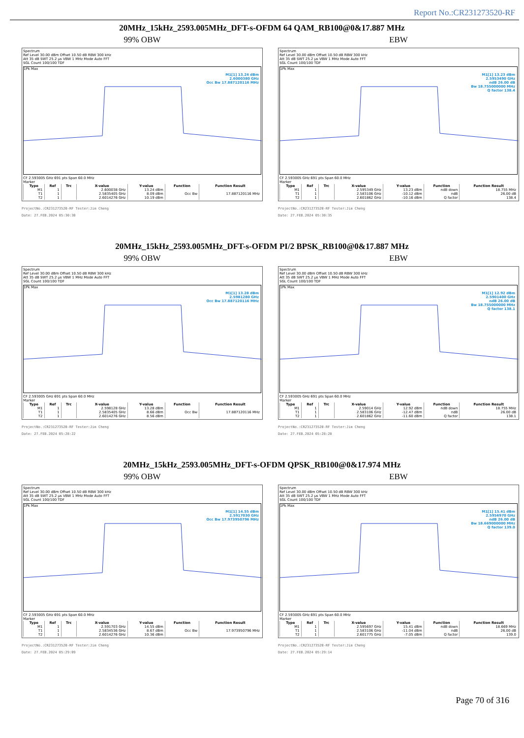Report No.:CR231273520-RF
20MHz_15kHz_2593.005MHz_DFT-s-OFDM 64 QAM_RB100@0&17.887 MHz
99% OBW
Spectrum
Ref Level 30.00 dBm Offset 10.50 dB RBW 300 kHz
Att 35 dB SWT 25.2 µs VBW 1 MHz Mode Auto FFT
SGL Count 100/100 TDF
1Pk Max
M1[1] 13.24 dBm
2.6000380 GHz
Occ Bw 17.887120116 MHz
CF 2.593005 GHz 691 pts Span 60.0 MHz
Marker
| Type | Ref | Trc | X-value | Y-value | Function | Function Result |
| --- | --- | --- | --- | --- | --- | --- |
| M1 | 1 | | 2.600038 GHz | 13.24 dBm | | |
| T1 | 1 | | 2.5835405 GHz | 8.09 dBm | Occ Bw | 17.887120116 MHz |
| T2 | 1 | | 2.6014276 GHz | 10.19 dBm | | |
ProjectNo.:CR231273520-RF Tester:Jim Cheng
Date: 27.FEB.2024 05:30:30
EBW
Spectrum
Ref Level 30.00 dBm Offset 10.50 dB RBW 300 kHz
Att 35 dB SWT 25.2 µs VBW 1 MHz Mode Auto FFT
SGL Count 100/100 TDF
1Pk Max
M1[1] 13.23 dBm
2.5953490 GHz
ndB 26.00 dB
Bw 18.755000000 MHz
Q factor 138.4
CF 2.593005 GHz 691 pts Span 60.0 MHz
Marker
| Type | Ref | Trc | X-value | Y-value | Function | Function Result |
| --- | --- | --- | --- | --- | --- | --- |
| M1 | 1 | | 2.595349 GHz | 13.23 dBm | ndB down | 18.755 MHz |
| T1 | 1 | | 2.583106 GHz | -10.12 dBm | ndB | 26.00 dB |
| T2 | 1 | | 2.601862 GHz | -10.16 dBm | Q factor | 138.4 |
ProjectNo.:CR231273520-RF Tester:Jim Cheng
Date: 27.FEB.2024 05:30:35
20MHz_15kHz_2593.005MHz_DFT-s-OFDM PI/2 BPSK_RB100@0&17.887 MHz
99% OBW
Spectrum
Ref Level 30.00 dBm Offset 10.50 dB RBW 300 kHz
Att 35 dB SWT 25.2 µs VBW 1 MHz Mode Auto FFT
SGL Count 100/100 TDF
1Pk Max
M1[1] 13.28 dBm
2.5981280 GHz
Occ Bw 17.887120116 MHz
CF 2.593005 GHz 691 pts Span 60.0 MHz
Marker
| Type | Ref | Trc | X-value | Y-value | Function | Function Result |
| --- | --- | --- | --- | --- | --- | --- |
| M1 | 1 | | 2.598128 GHz | 13.28 dBm | | |
| T1 | 1 | | 2.5835405 GHz | 8.66 dBm | Occ Bw | 17.887120116 MHz |
| T2 | 1 | | 2.6014276 GHz | 8.56 dBm | | |
ProjectNo.:CR231273520-RF Tester:Jim Cheng
Date: 27.FEB.2024 05:28:22
EBW
Spectrum
Ref Level 30.00 dBm Offset 10.50 dB RBW 300 kHz
Att 35 dB SWT 25.2 µs VBW 1 MHz Mode Auto FFT
SGL Count 100/100 TDF
1Pk Max
M1[1] 12.92 dBm
2.5901400 GHz
ndB 26.00 dB
Bw 18.755000000 MHz
Q factor 138.1
CF 2.593005 GHz 691 pts Span 60.0 MHz
Marker
| Type | Ref | Trc | X-value | Y-value | Function | Function Result |
| --- | --- | --- | --- | --- | --- | --- |
| M1 | 1 | | 2.59014 GHz | 12.92 dBm | ndB down | 18.755 MHz |
| T1 | 1 | | 2.583106 GHz | -12.47 dBm | ndB | 26.00 dB |
| T2 | 1 | | 2.601862 GHz | -11.60 dBm | Q factor | 138.1 |
ProjectNo.:CR231273520-RF Tester:Jim Cheng
Date: 27.FEB.2024 05:28:28
20MHz_15kHz_2593.005MHz_DFT-s-OFDM QPSK_RB100@0&17.974 MHz
99% OBW
Spectrum
Ref Level 30.00 dBm Offset 10.50 dB RBW 300 kHz
Att 35 dB SWT 25.2 µs VBW 1 MHz Mode Auto FFT
SGL Count 100/100 TDF
1Pk Max
M1[1] 14.55 dBm
2.5917030 GHz
Occ Bw 17.973950796 MHz
CF 2.593005 GHz 691 pts Span 60.0 MHz
Marker
| Type | Ref | Trc | X-value | Y-value | Function | Function Result |
| --- | --- | --- | --- | --- | --- | --- |
| M1 | 1 | | 2.591703 GHz | 14.55 dBm | | |
| T1 | 1 | | 2.5834536 GHz | 8.67 dBm | Occ Bw | 17.973950796 MHz |
| T2 | 1 | | 2.6014276 GHz | 10.36 dBm | | |
ProjectNo.:CR231273520-RF Tester:Jim Cheng
Date: 27.FEB.2024 05:29:09
EBW
Spectrum
Ref Level 30.00 dBm Offset 10.50 dB RBW 300 kHz
Att 35 dB SWT 25.2 µs VBW 1 MHz Mode Auto FFT
SGL Count 100/100 TDF
1Pk Max
M1[1] 15.41 dBm
2.5956970 GHz
ndB 26.00 dB
Bw 18.669000000 MHz
Q factor 139.0
CF 2.593005 GHz 691 pts Span 60.0 MHz
Marker
| Type | Ref | Trc | X-value | Y-value | Function | Function Result |
| --- | --- | --- | --- | --- | --- | --- |
| M1 | 1 | | 2.595697 GHz | 15.41 dBm | ndB down | 18.669 MHz |
| T1 | 1 | | 2.583106 GHz | -11.04 dBm | ndB | 26.00 dB |
| T2 | 1 | | 2.601775 GHz | -7.05 dBm | Q factor | 139.0 |
ProjectNo.:CR231273520-RF Tester:Jim Cheng
Date: 27.FEB.2024 05:29:14
Page 70 of 316